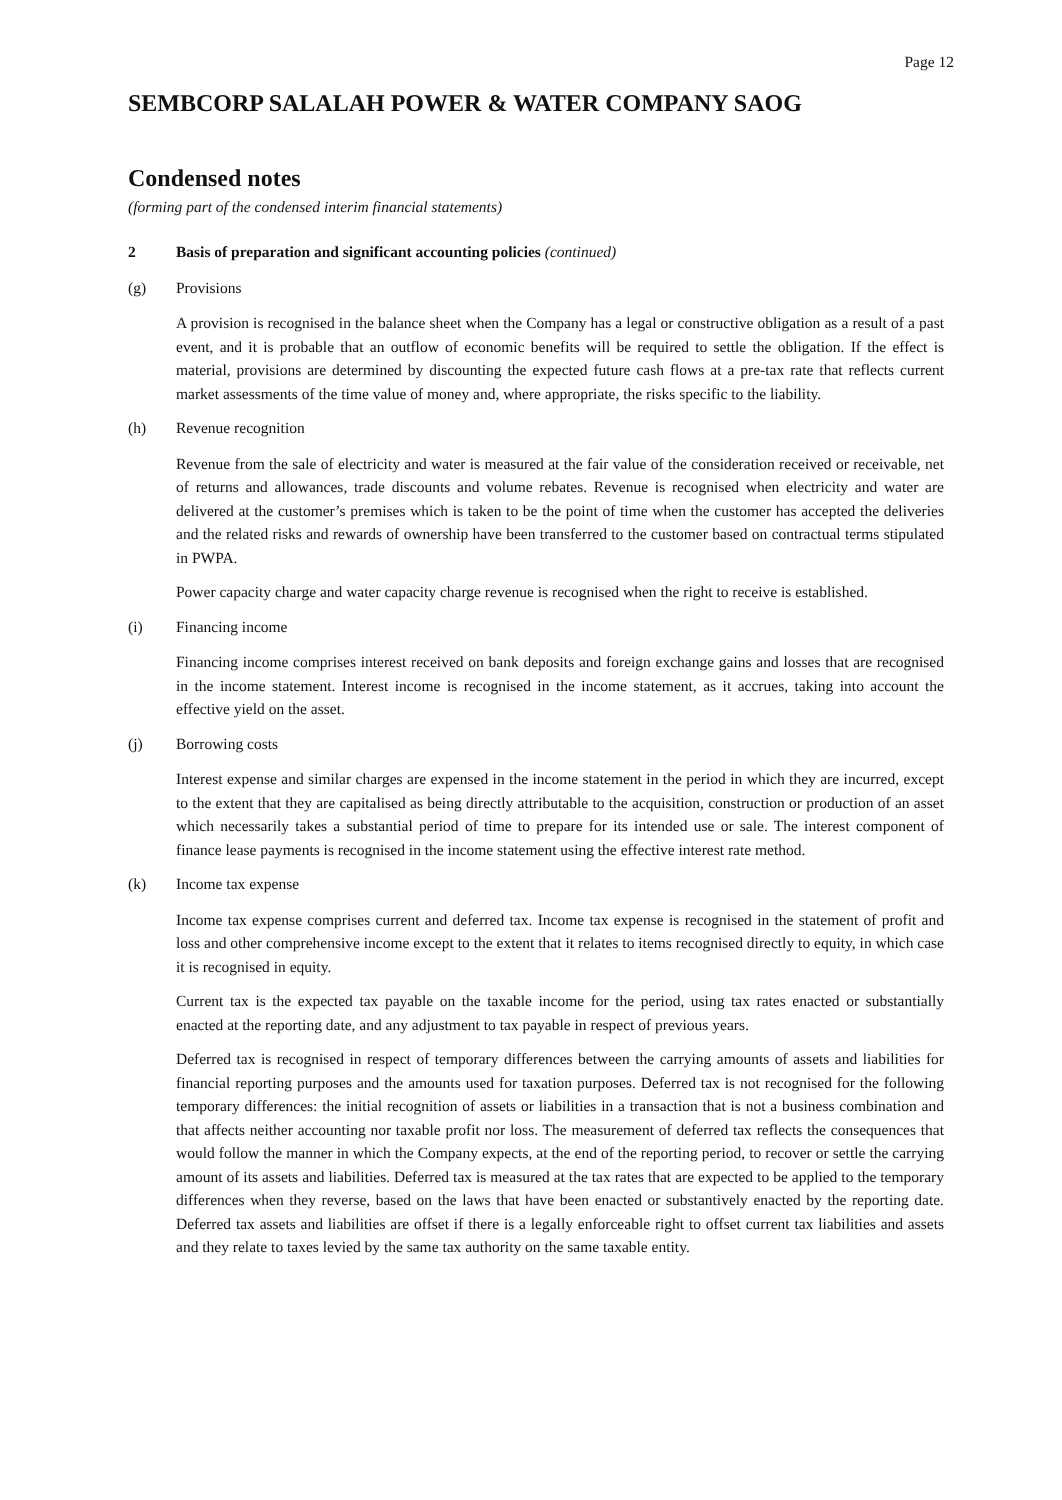Page 12
SEMBCORP SALALAH POWER & WATER COMPANY SAOG
Condensed notes
(forming part of the condensed interim financial statements)
2 Basis of preparation and significant accounting policies (continued)
(g) Provisions
A provision is recognised in the balance sheet when the Company has a legal or constructive obligation as a result of a past event, and it is probable that an outflow of economic benefits will be required to settle the obligation. If the effect is material, provisions are determined by discounting the expected future cash flows at a pre-tax rate that reflects current market assessments of the time value of money and, where appropriate, the risks specific to the liability.
(h) Revenue recognition
Revenue from the sale of electricity and water is measured at the fair value of the consideration received or receivable, net of returns and allowances, trade discounts and volume rebates. Revenue is recognised when electricity and water are delivered at the customer’s premises which is taken to be the point of time when the customer has accepted the deliveries and the related risks and rewards of ownership have been transferred to the customer based on contractual terms stipulated in PWPA.
Power capacity charge and water capacity charge revenue is recognised when the right to receive is established.
(i) Financing income
Financing income comprises interest received on bank deposits and foreign exchange gains and losses that are recognised in the income statement. Interest income is recognised in the income statement, as it accrues, taking into account the effective yield on the asset.
(j) Borrowing costs
Interest expense and similar charges are expensed in the income statement in the period in which they are incurred, except to the extent that they are capitalised as being directly attributable to the acquisition, construction or production of an asset which necessarily takes a substantial period of time to prepare for its intended use or sale. The interest component of finance lease payments is recognised in the income statement using the effective interest rate method.
(k) Income tax expense
Income tax expense comprises current and deferred tax. Income tax expense is recognised in the statement of profit and loss and other comprehensive income except to the extent that it relates to items recognised directly to equity, in which case it is recognised in equity.
Current tax is the expected tax payable on the taxable income for the period, using tax rates enacted or substantially enacted at the reporting date, and any adjustment to tax payable in respect of previous years.
Deferred tax is recognised in respect of temporary differences between the carrying amounts of assets and liabilities for financial reporting purposes and the amounts used for taxation purposes. Deferred tax is not recognised for the following temporary differences: the initial recognition of assets or liabilities in a transaction that is not a business combination and that affects neither accounting nor taxable profit nor loss. The measurement of deferred tax reflects the consequences that would follow the manner in which the Company expects, at the end of the reporting period, to recover or settle the carrying amount of its assets and liabilities. Deferred tax is measured at the tax rates that are expected to be applied to the temporary differences when they reverse, based on the laws that have been enacted or substantively enacted by the reporting date. Deferred tax assets and liabilities are offset if there is a legally enforceable right to offset current tax liabilities and assets and they relate to taxes levied by the same tax authority on the same taxable entity.